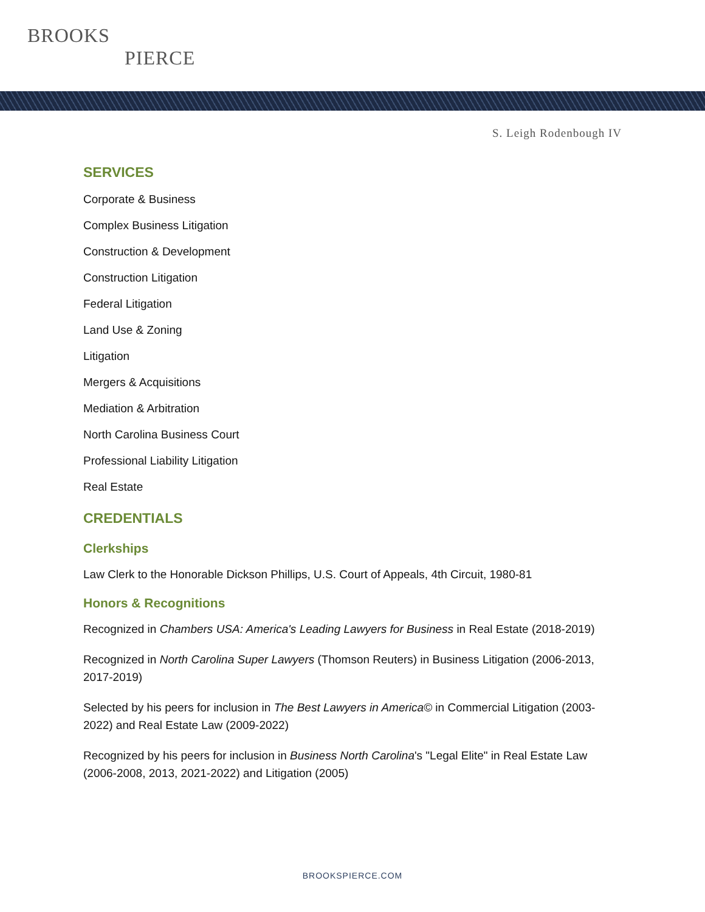BROOKS
PIERCE
S. Leigh Rodenbough IV
SERVICES
Corporate & Business
Complex Business Litigation
Construction & Development
Construction Litigation
Federal Litigation
Land Use & Zoning
Litigation
Mergers & Acquisitions
Mediation & Arbitration
North Carolina Business Court
Professional Liability Litigation
Real Estate
CREDENTIALS
Clerkships
Law Clerk to the Honorable Dickson Phillips, U.S. Court of Appeals, 4th Circuit, 1980-81
Honors & Recognitions
Recognized in Chambers USA: America's Leading Lawyers for Business in Real Estate (2018-2019)
Recognized in North Carolina Super Lawyers (Thomson Reuters) in Business Litigation (2006-2013, 2017-2019)
Selected by his peers for inclusion in The Best Lawyers in America© in Commercial Litigation (2003-2022) and Real Estate Law (2009-2022)
Recognized by his peers for inclusion in Business North Carolina's "Legal Elite" in Real Estate Law (2006-2008, 2013, 2021-2022) and Litigation (2005)
BROOKSPIERCE.COM